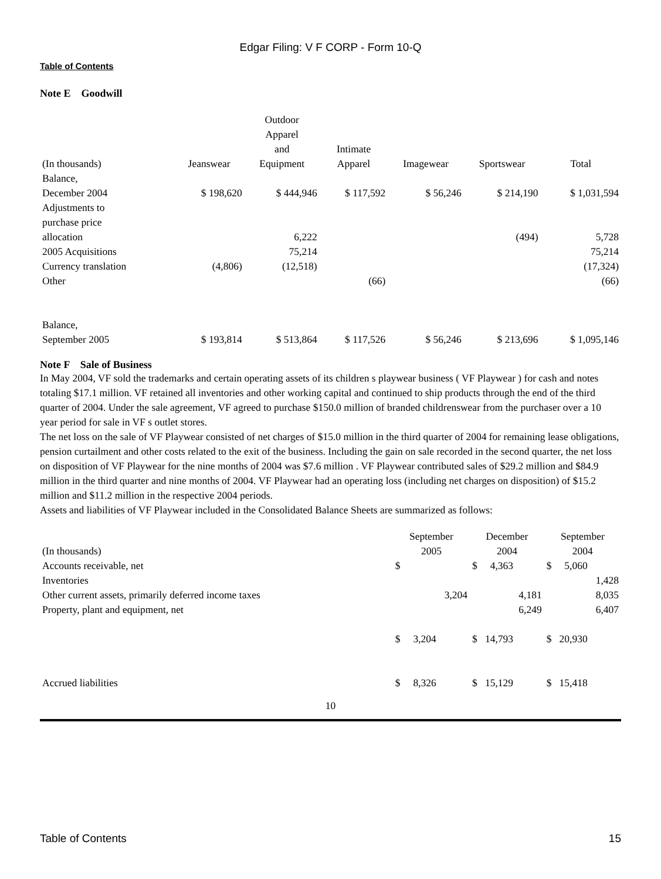Edgar Filing: V F CORP - Form 10-Q
Table of Contents
Note E Goodwill
| (In thousands) | Jeanswear | Outdoor Apparel and Equipment | Intimate Apparel | Imagewear | Sportswear | Total |
| Balance, December 2004 | $ 198,620 | $ 444,946 | $ 117,592 | $ 56,246 | $ 214,190 | $ 1,031,594 |
| Adjustments to purchase price allocation | | 6,222 | | | (494) | 5,728 |
| 2005 Acquisitions | | 75,214 | | | | 75,214 |
| Currency translation | (4,806) | (12,518) | | | | (17,324) |
| Other | | | (66) | | | (66) |
| Balance, September 2005 | $ 193,814 | $ 513,864 | $ 117,526 | $ 56,246 | $ 213,696 | $ 1,095,146 |
Note F Sale of Business
In May 2004, VF sold the trademarks and certain operating assets of its children s playwear business ( VF Playwear ) for cash and notes totaling $17.1 million. VF retained all inventories and other working capital and continued to ship products through the end of the third quarter of 2004. Under the sale agreement, VF agreed to purchase $150.0 million of branded childrenswear from the purchaser over a 10 year period for sale in VF s outlet stores.
The net loss on the sale of VF Playwear consisted of net charges of $15.0 million in the third quarter of 2004 for remaining lease obligations, pension curtailment and other costs related to the exit of the business. Including the gain on sale recorded in the second quarter, the net loss on disposition of VF Playwear for the nine months of 2004 was $7.6 million . VF Playwear contributed sales of $29.2 million and $84.9 million in the third quarter and nine months of 2004. VF Playwear had an operating loss (including net charges on disposition) of $15.2 million and $11.2 million in the respective 2004 periods.
Assets and liabilities of VF Playwear included in the Consolidated Balance Sheets are summarized as follows:
| (In thousands) | September 2005 | December 2004 | September 2004 |
| Accounts receivable, net | $ | $ 4,363 | $ 5,060 |
| Inventories | | | 1,428 |
| Other current assets, primarily deferred income taxes | 3,204 | 4,181 | 8,035 |
| Property, plant and equipment, net | | 6,249 | 6,407 |
| | $ 3,204 | $ 14,793 | $ 20,930 |
| Accrued liabilities | $ 8,326 | $ 15,129 | $ 15,418 |
10
Table of Contents 15